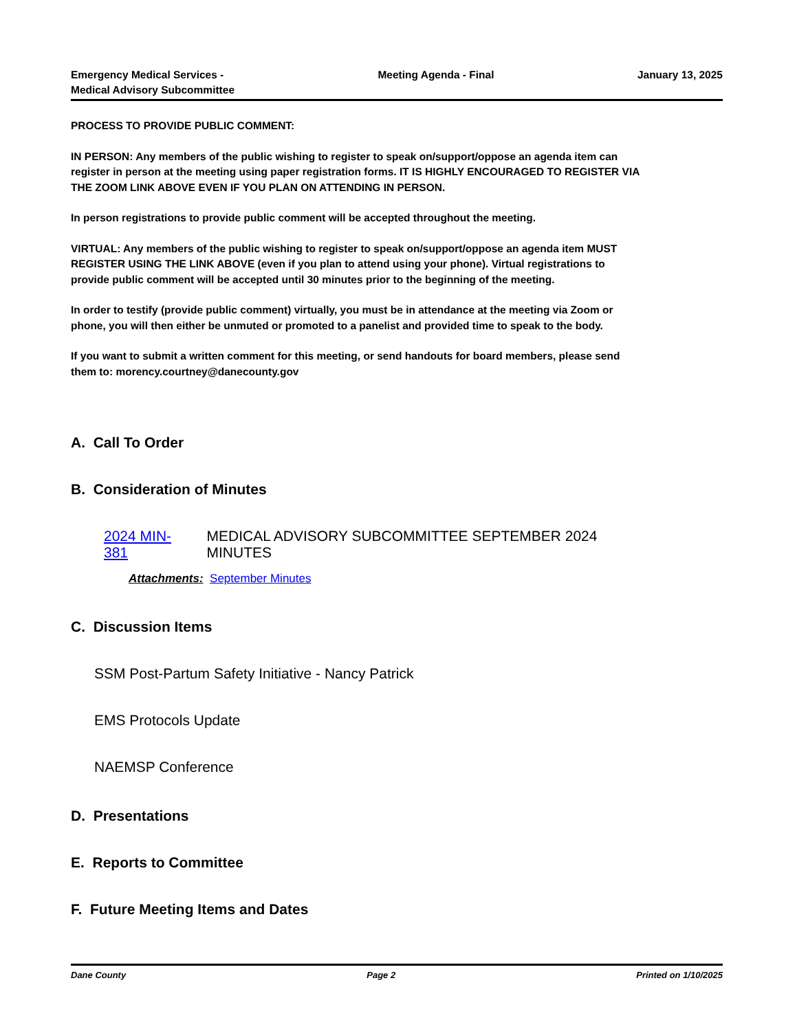Emergency Medical Services -
Medical Advisory Subcommittee
Meeting Agenda - Final January 13, 2025
PROCESS TO PROVIDE PUBLIC COMMENT:
IN PERSON: Any members of the public wishing to register to speak on/support/oppose an agenda item can register in person at the meeting using paper registration forms. IT IS HIGHLY ENCOURAGED TO REGISTER VIA THE ZOOM LINK ABOVE EVEN IF YOU PLAN ON ATTENDING IN PERSON.
In person registrations to provide public comment will be accepted throughout the meeting.
VIRTUAL: Any members of the public wishing to register to speak on/support/oppose an agenda item MUST REGISTER USING THE LINK ABOVE (even if you plan to attend using your phone). Virtual registrations to provide public comment will be accepted until 30 minutes prior to the beginning of the meeting.
In order to testify (provide public comment) virtually, you must be in attendance at the meeting via Zoom or phone, you will then either be unmuted or promoted to a panelist and provided time to speak to the body.
If you want to submit a written comment for this meeting, or send handouts for board members, please send them to: morency.courtney@danecounty.gov
A. Call To Order
B. Consideration of Minutes
2024 MIN-381 MEDICAL ADVISORY SUBCOMMITTEE SEPTEMBER 2024 MINUTES
Attachments: September Minutes
C. Discussion Items
SSM Post-Partum Safety Initiative - Nancy Patrick
EMS Protocols Update
NAEMSP Conference
D. Presentations
E. Reports to Committee
F. Future Meeting Items and Dates
Dane County Page 2 Printed on 1/10/2025